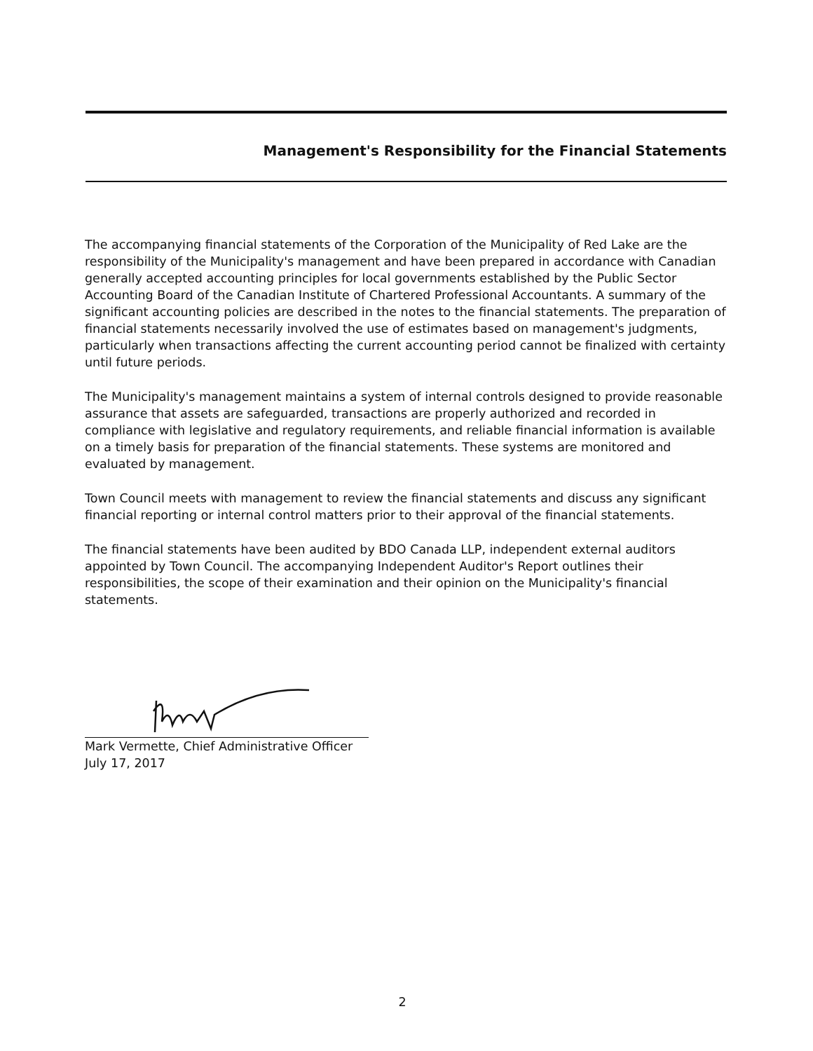Management's Responsibility for the Financial Statements
The accompanying financial statements of the Corporation of the Municipality of Red Lake are the responsibility of the Municipality's management and have been prepared in accordance with Canadian generally accepted accounting principles for local governments established by the Public Sector Accounting Board of the Canadian Institute of Chartered Professional Accountants. A summary of the significant accounting policies are described in the notes to the financial statements. The preparation of financial statements necessarily involved the use of estimates based on management's judgments, particularly when transactions affecting the current accounting period cannot be finalized with certainty until future periods.
The Municipality's management maintains a system of internal controls designed to provide reasonable assurance that assets are safeguarded, transactions are properly authorized and recorded in compliance with legislative and regulatory requirements, and reliable financial information is available on a timely basis for preparation of the financial statements. These systems are monitored and evaluated by management.
Town Council meets with management to review the financial statements and discuss any significant financial reporting or internal control matters prior to their approval of the financial statements.
The financial statements have been audited by BDO Canada LLP, independent external auditors appointed by Town Council. The accompanying Independent Auditor's Report outlines their responsibilities, the scope of their examination and their opinion on the Municipality's financial statements.
Mark Vermette, Chief Administrative Officer
July 17, 2017
2